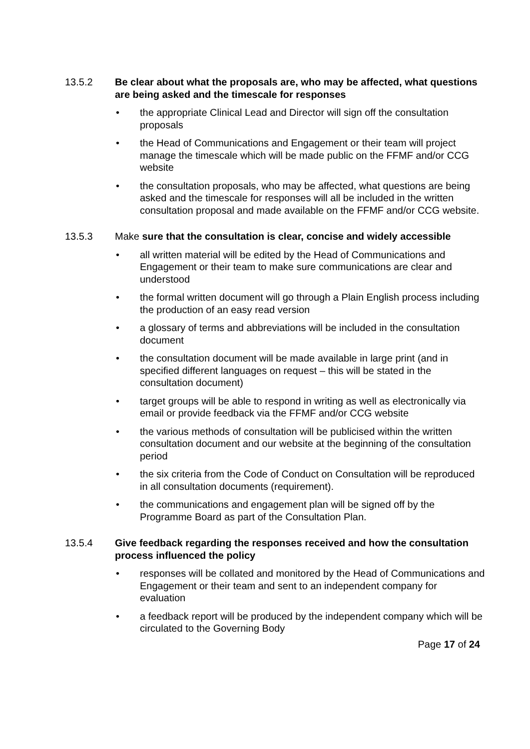13.5.2 Be clear about what the proposals are, who may be affected, what questions are being asked and the timescale for responses
the appropriate Clinical Lead and Director will sign off the consultation proposals
the Head of Communications and Engagement or their team will project manage the timescale which will be made public on the FFMF and/or CCG website
the consultation proposals, who may be affected, what questions are being asked and the timescale for responses will all be included in the written consultation proposal and made available on the FFMF and/or CCG website.
13.5.3 Make sure that the consultation is clear, concise and widely accessible
all written material will be edited by the Head of Communications and Engagement or their team to make sure communications are clear and understood
the formal written document will go through a Plain English process including the production of an easy read version
a glossary of terms and abbreviations will be included in the consultation document
the consultation document will be made available in large print (and in specified different languages on request – this will be stated in the consultation document)
target groups will be able to respond in writing as well as electronically via email or provide feedback via the FFMF and/or CCG website
the various methods of consultation will be publicised within the written consultation document and our website at the beginning of the consultation period
the six criteria from the Code of Conduct on Consultation will be reproduced in all consultation documents (requirement).
the communications and engagement plan will be signed off by the Programme Board as part of the Consultation Plan.
13.5.4 Give feedback regarding the responses received and how the consultation process influenced the policy
responses will be collated and monitored by the Head of Communications and Engagement or their team and sent to an independent company for evaluation
a feedback report will be produced by the independent company which will be circulated to the Governing Body
Page 17 of 24